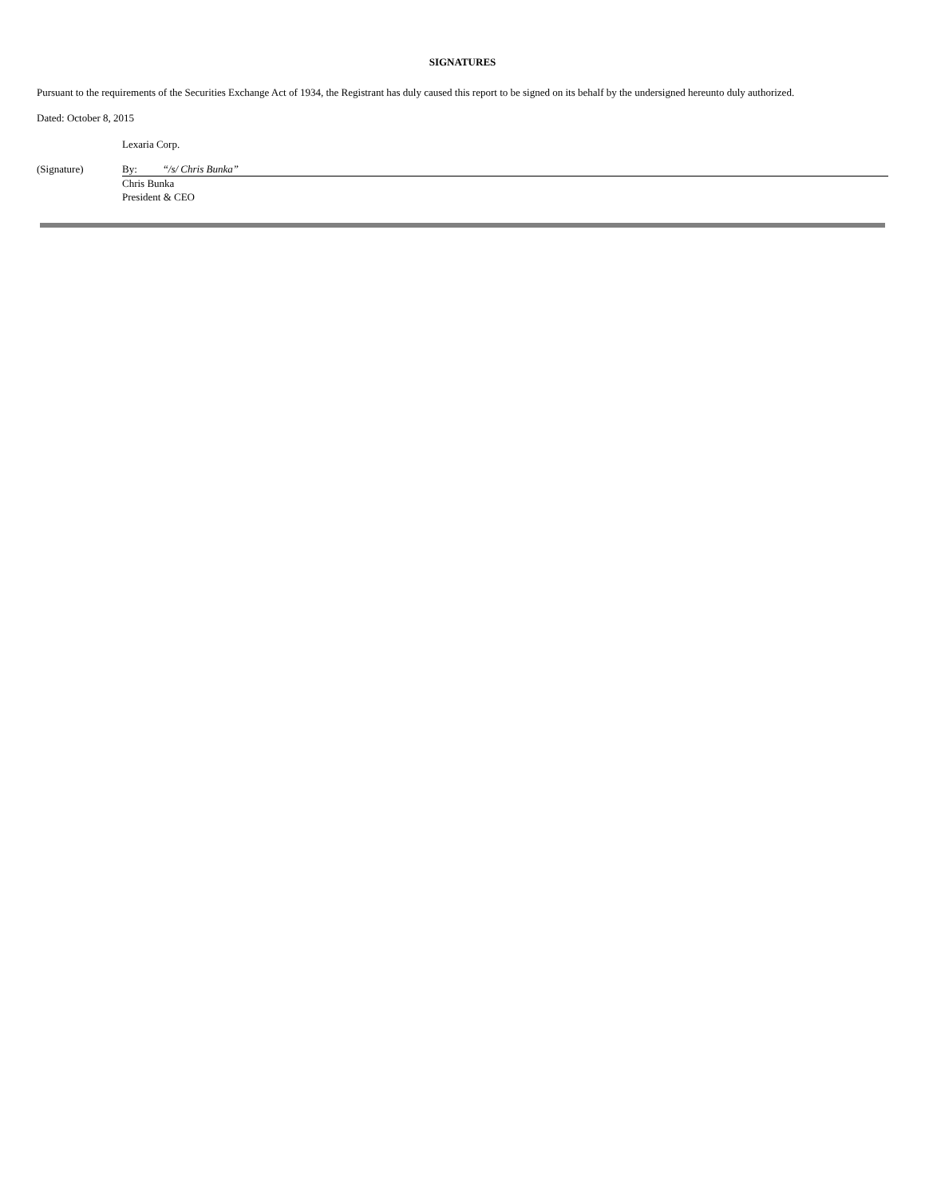SIGNATURES
Pursuant to the requirements of the Securities Exchange Act of 1934, the Registrant has duly caused this report to be signed on its behalf by the undersigned hereunto duly authorized.
Dated: October 8, 2015
| | Lexaria Corp. | |
| (Signature) | By: | “ /s/ Chris Bunka” |
| | Chris Bunka President & CEO | |